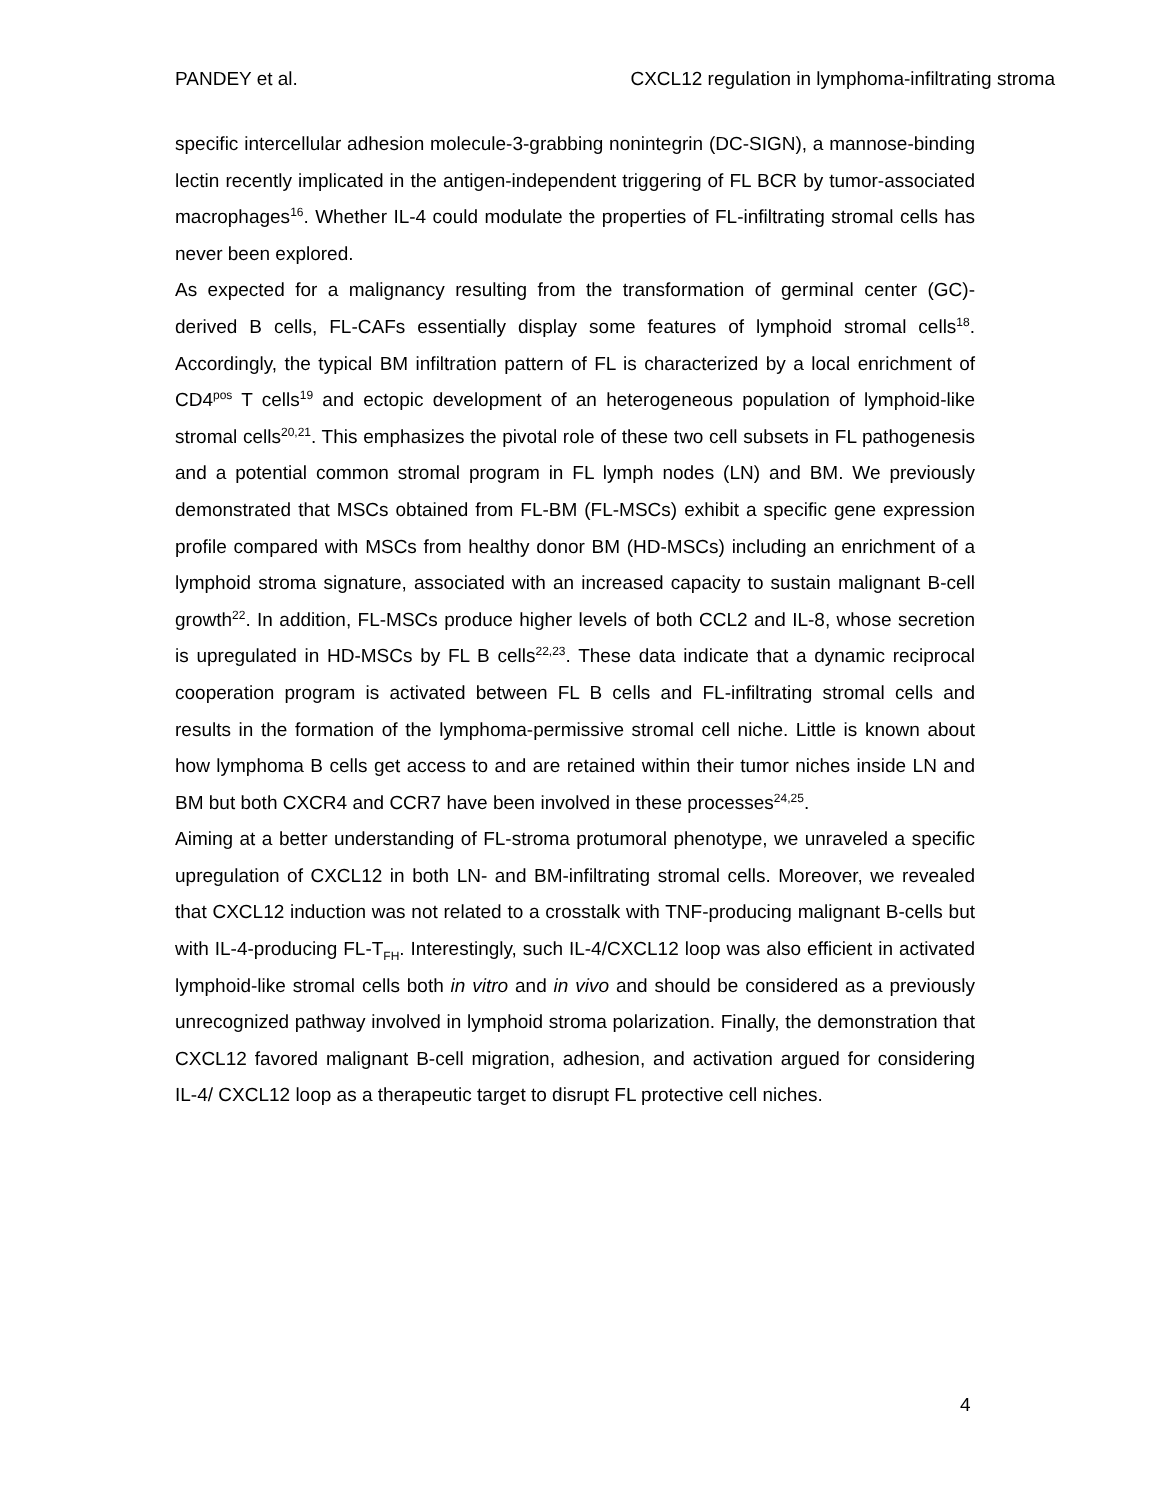PANDEY et al. CXCL12 regulation in lymphoma-infiltrating stroma
specific intercellular adhesion molecule-3-grabbing nonintegrin (DC-SIGN), a mannose-binding lectin recently implicated in the antigen-independent triggering of FL BCR by tumor-associated macrophages<sup>16</sup>. Whether IL-4 could modulate the properties of FL-infiltrating stromal cells has never been explored.
As expected for a malignancy resulting from the transformation of germinal center (GC)-derived B cells, FL-CAFs essentially display some features of lymphoid stromal cells<sup>18</sup>. Accordingly, the typical BM infiltration pattern of FL is characterized by a local enrichment of CD4<sup>pos</sup> T cells<sup>19</sup> and ectopic development of an heterogeneous population of lymphoid-like stromal cells<sup>20,21</sup>. This emphasizes the pivotal role of these two cell subsets in FL pathogenesis and a potential common stromal program in FL lymph nodes (LN) and BM. We previously demonstrated that MSCs obtained from FL-BM (FL-MSCs) exhibit a specific gene expression profile compared with MSCs from healthy donor BM (HD-MSCs) including an enrichment of a lymphoid stroma signature, associated with an increased capacity to sustain malignant B-cell growth<sup>22</sup>. In addition, FL-MSCs produce higher levels of both CCL2 and IL-8, whose secretion is upregulated in HD-MSCs by FL B cells<sup>22,23</sup>. These data indicate that a dynamic reciprocal cooperation program is activated between FL B cells and FL-infiltrating stromal cells and results in the formation of the lymphoma-permissive stromal cell niche. Little is known about how lymphoma B cells get access to and are retained within their tumor niches inside LN and BM but both CXCR4 and CCR7 have been involved in these processes<sup>24,25</sup>.
Aiming at a better understanding of FL-stroma protumoral phenotype, we unraveled a specific upregulation of CXCL12 in both LN- and BM-infiltrating stromal cells. Moreover, we revealed that CXCL12 induction was not related to a crosstalk with TNF-producing malignant B-cells but with IL-4-producing FL-T<sub>FH</sub>. Interestingly, such IL-4/CXCL12 loop was also efficient in activated lymphoid-like stromal cells both in vitro and in vivo and should be considered as a previously unrecognized pathway involved in lymphoid stroma polarization. Finally, the demonstration that CXCL12 favored malignant B-cell migration, adhesion, and activation argued for considering IL-4/ CXCL12 loop as a therapeutic target to disrupt FL protective cell niches.
4